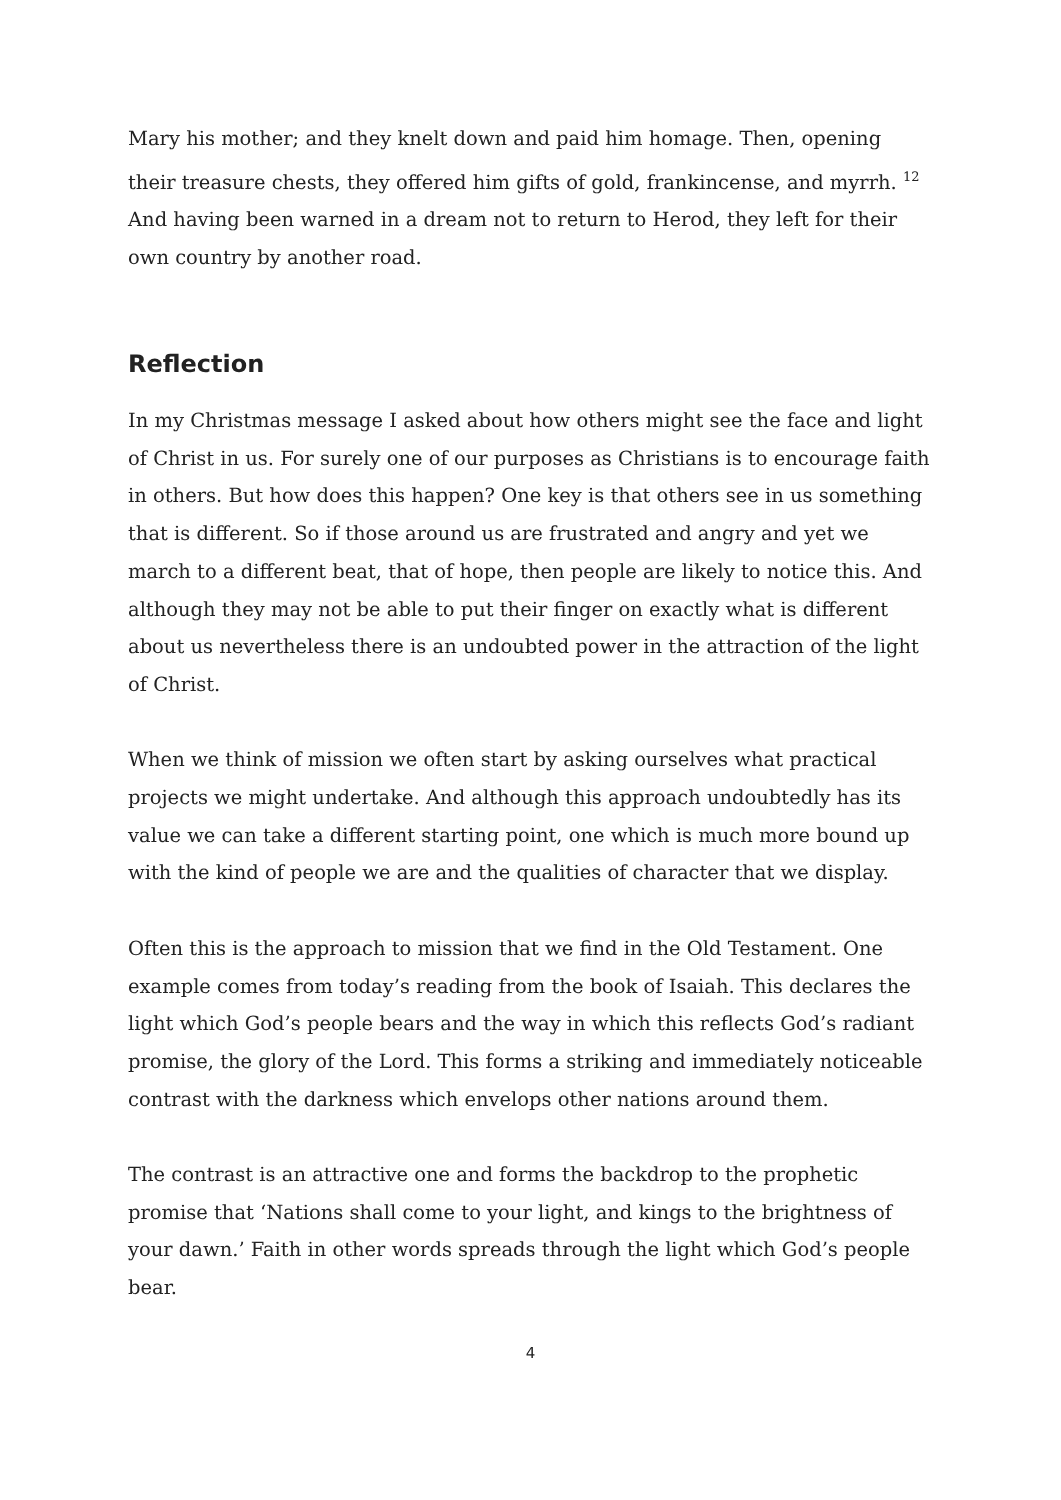Mary his mother; and they knelt down and paid him homage. Then, opening their treasure chests, they offered him gifts of gold, frankincense, and myrrh. <sup>12</sup> And having been warned in a dream not to return to Herod, they left for their own country by another road.
Reflection
In my Christmas message I asked about how others might see the face and light of Christ in us. For surely one of our purposes as Christians is to encourage faith in others. But how does this happen? One key is that others see in us something that is different. So if those around us are frustrated and angry and yet we march to a different beat, that of hope, then people are likely to notice this. And although they may not be able to put their finger on exactly what is different about us nevertheless there is an undoubted power in the attraction of the light of Christ.
When we think of mission we often start by asking ourselves what practical projects we might undertake. And although this approach undoubtedly has its value we can take a different starting point, one which is much more bound up with the kind of people we are and the qualities of character that we display.
Often this is the approach to mission that we find in the Old Testament. One example comes from today’s reading from the book of Isaiah. This declares the light which God’s people bears and the way in which this reflects God’s radiant promise, the glory of the Lord. This forms a striking and immediately noticeable contrast with the darkness which envelops other nations around them.
The contrast is an attractive one and forms the backdrop to the prophetic promise that ‘Nations shall come to your light, and kings to the brightness of your dawn.’ Faith in other words spreads through the light which God’s people bear.
4